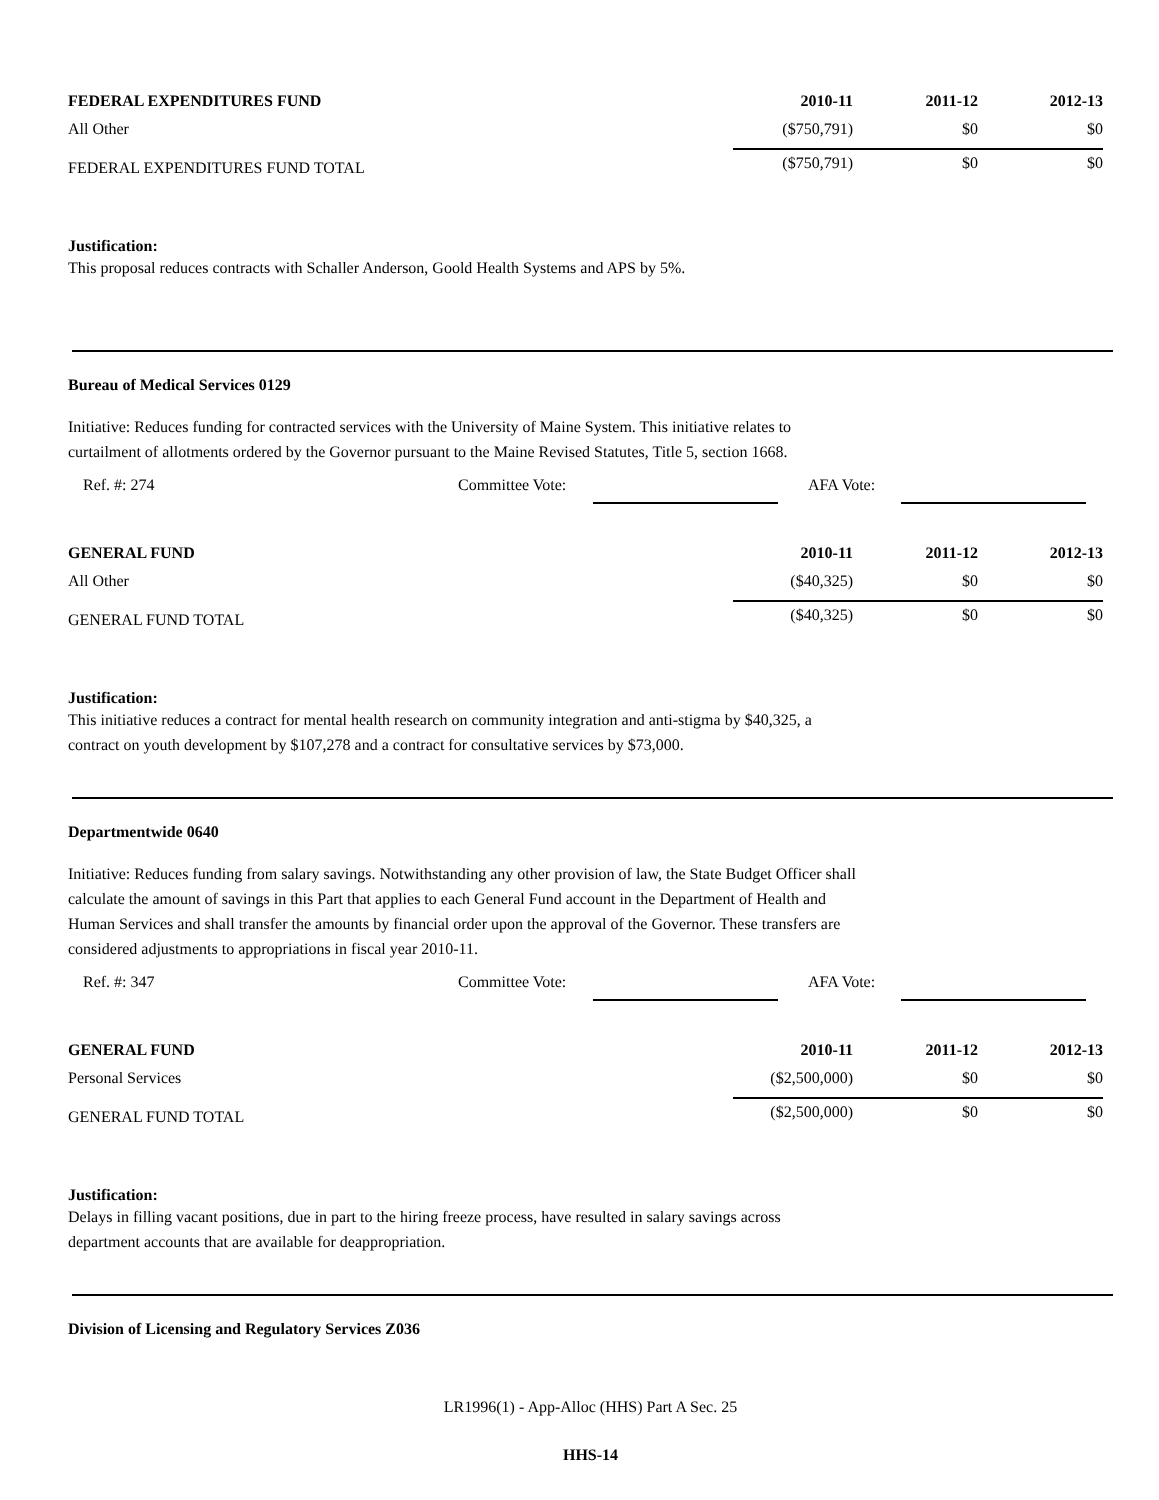| FEDERAL EXPENDITURES FUND | 2010-11 | 2011-12 | 2012-13 |
| --- | --- | --- | --- |
| All Other | ($750,791) | $0 | $0 |
| FEDERAL EXPENDITURES FUND TOTAL | ($750,791) | $0 | $0 |
Justification:
This proposal reduces contracts with Schaller Anderson, Goold Health Systems and APS by 5%.
Bureau of Medical Services 0129
Initiative: Reduces funding for contracted services with the University of Maine System. This initiative relates to
curtailment of allotments ordered by the Governor pursuant to the Maine Revised Statutes, Title 5, section 1668.
Ref. #: 274 Committee Vote: AFA Vote:
| GENERAL FUND | 2010-11 | 2011-12 | 2012-13 |
| --- | --- | --- | --- |
| All Other | ($40,325) | $0 | $0 |
| GENERAL FUND TOTAL | ($40,325) | $0 | $0 |
Justification:
This initiative reduces a contract for mental health research on community integration and anti-stigma by $40,325, a
contract on youth development by $107,278 and a contract for consultative services by $73,000.
Departmentwide 0640
Initiative: Reduces funding from salary savings. Notwithstanding any other provision of law, the State Budget Officer shall
calculate the amount of savings in this Part that applies to each General Fund account in the Department of Health and
Human Services and shall transfer the amounts by financial order upon the approval of the Governor. These transfers are
considered adjustments to appropriations in fiscal year 2010-11.
Ref. #: 347 Committee Vote: AFA Vote:
| GENERAL FUND | 2010-11 | 2011-12 | 2012-13 |
| --- | --- | --- | --- |
| Personal Services | ($2,500,000) | $0 | $0 |
| GENERAL FUND TOTAL | ($2,500,000) | $0 | $0 |
Justification:
Delays in filling vacant positions, due in part to the hiring freeze process, have resulted in salary savings across
department accounts that are available for deappropriation.
Division of Licensing and Regulatory Services Z036
LR1996(1) - App-Alloc (HHS) Part A Sec. 25
HHS-14